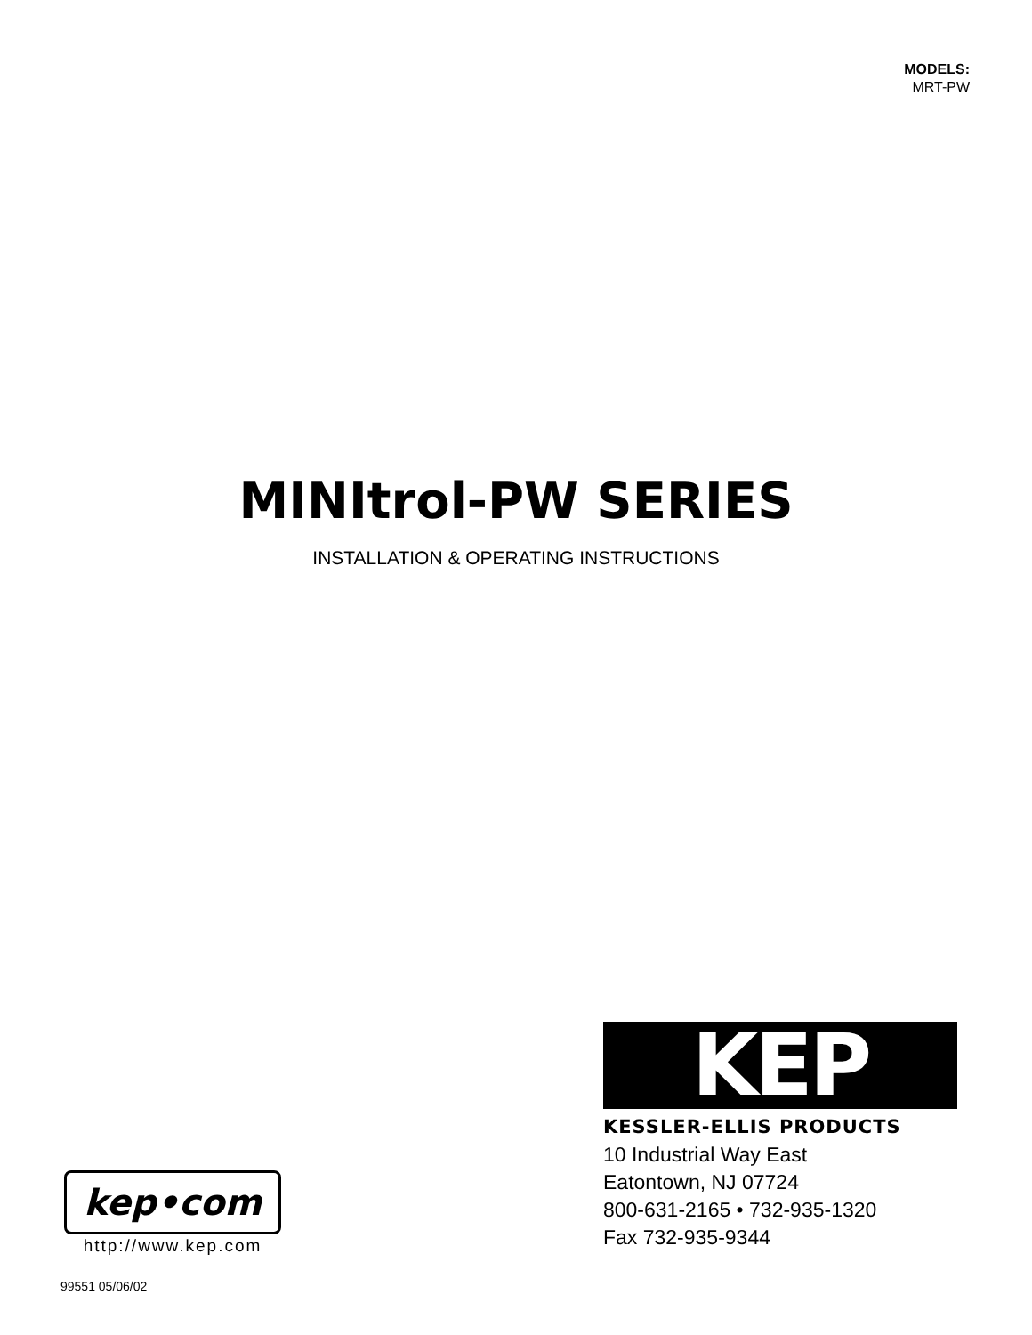MODELS:
MRT-PW
MINItrol-PW SERIES
INSTALLATION & OPERATING INSTRUCTIONS
KEP
KESSLER-ELLIS PRODUCTS
10 Industrial Way East
Eatontown, NJ 07724
800-631-2165 • 732-935-1320
Fax 732-935-9344
kep•com
http://www.kep.com
99551 05/06/02